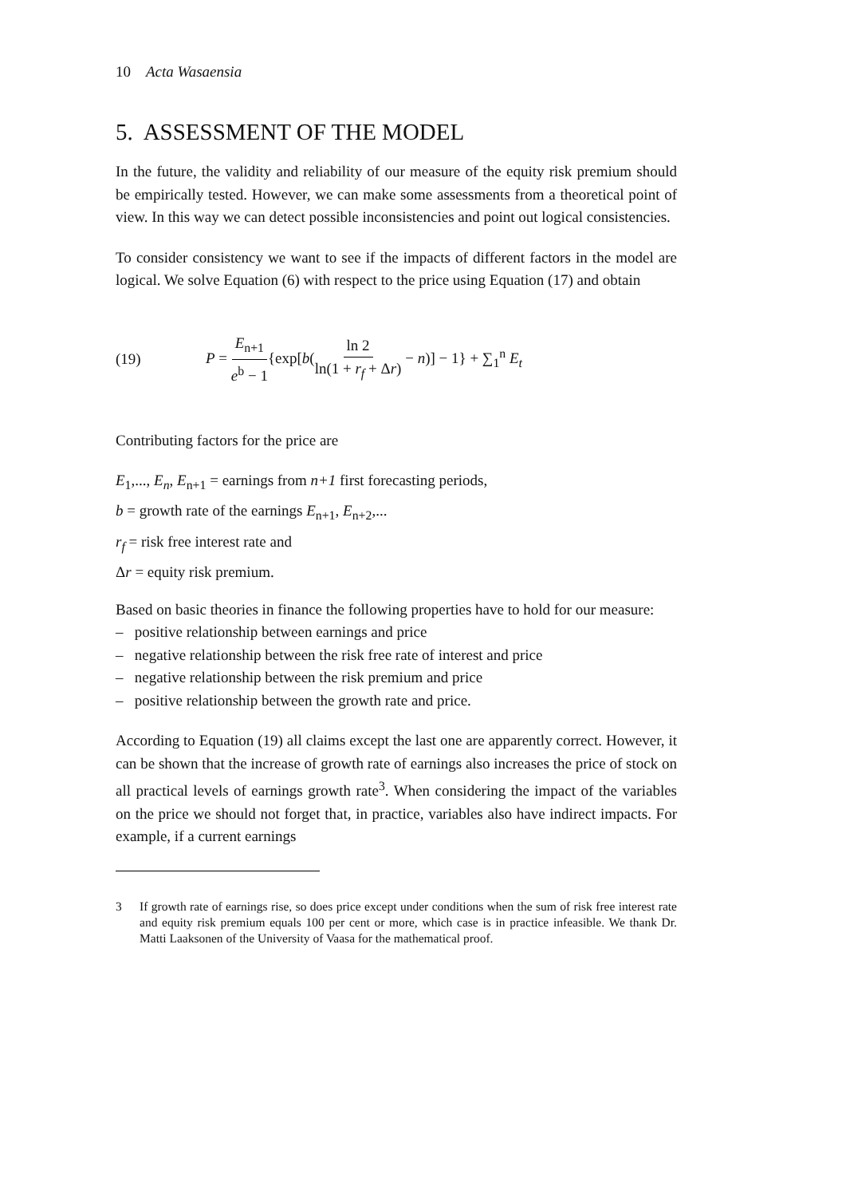10 Acta Wasaensia
5. ASSESSMENT OF THE MODEL
In the future, the validity and reliability of our measure of the equity risk premium should be empirically tested. However, we can make some assessments from a theoretical point of view. In this way we can detect possible inconsistencies and point out logical consistencies.
To consider consistency we want to see if the impacts of different factors in the model are logical. We solve Equation (6) with respect to the price using Equation (17) and obtain
(19) P = E<sub>n+1</sub> e<sup>b</sup> − 1{exp[b(ln 2 ln(1 + r<sub>f</sub> + Δr) − n)] − 1} + ∑<sub>1</sub><sup>n</sup> E<sub>t</sub>
Contributing factors for the price are
E<sub>1</sub>,..., E<sub>n</sub>, E<sub>n+1</sub> = earnings from n+1 first forecasting periods,
b = growth rate of the earnings E<sub>n+1</sub>, E<sub>n+2</sub>,...
r<sub>f</sub> = risk free interest rate and
Δr = equity risk premium.
Based on basic theories in finance the following properties have to hold for our measure:
– positive relationship between earnings and price
– negative relationship between the risk free rate of interest and price
– negative relationship between the risk premium and price
– positive relationship between the growth rate and price.
According to Equation (19) all claims except the last one are apparently correct. However, it can be shown that the increase of growth rate of earnings also increases the price of stock on all practical levels of earnings growth rate<sup>3</sup>. When considering the impact of the variables on the price we should not forget that, in practice, variables also have indirect impacts. For example, if a current earnings
3 If growth rate of earnings rise, so does price except under conditions when the sum of risk free interest rate and equity risk premium equals 100 per cent or more, which case is in practice infeasible. We thank Dr. Matti Laaksonen of the University of Vaasa for the mathematical proof.